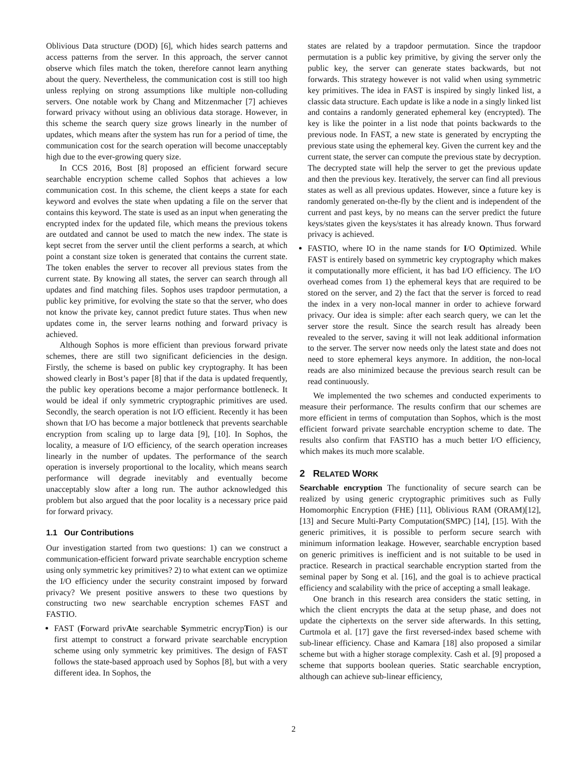Oblivious Data structure (DOD) [6], which hides search patterns and access patterns from the server. In this approach, the server cannot observe which files match the token, therefore cannot learn anything about the query. Nevertheless, the communication cost is still too high unless replying on strong assumptions like multiple non-colluding servers. One notable work by Chang and Mitzenmacher [7] achieves forward privacy without using an oblivious data storage. However, in this scheme the search query size grows linearly in the number of updates, which means after the system has run for a period of time, the communication cost for the search operation will become unacceptably high due to the ever-growing query size.
In CCS 2016, Bost [8] proposed an efficient forward secure searchable encryption scheme called Sophos that achieves a low communication cost. In this scheme, the client keeps a state for each keyword and evolves the state when updating a file on the server that contains this keyword. The state is used as an input when generating the encrypted index for the updated file, which means the previous tokens are outdated and cannot be used to match the new index. The state is kept secret from the server until the client performs a search, at which point a constant size token is generated that contains the current state. The token enables the server to recover all previous states from the current state. By knowing all states, the server can search through all updates and find matching files. Sophos uses trapdoor permutation, a public key primitive, for evolving the state so that the server, who does not know the private key, cannot predict future states. Thus when new updates come in, the server learns nothing and forward privacy is achieved.
Although Sophos is more efficient than previous forward private schemes, there are still two significant deficiencies in the design. Firstly, the scheme is based on public key cryptography. It has been showed clearly in Bost’s paper [8] that if the data is updated frequently, the public key operations become a major performance bottleneck. It would be ideal if only symmetric cryptographic primitives are used. Secondly, the search operation is not I/O efficient. Recently it has been shown that I/O has become a major bottleneck that prevents searchable encryption from scaling up to large data [9], [10]. In Sophos, the locality, a measure of I/O efficiency, of the search operation increases linearly in the number of updates. The performance of the search operation is inversely proportional to the locality, which means search performance will degrade inevitably and eventually become unacceptably slow after a long run. The author acknowledged this problem but also argued that the poor locality is a necessary price paid for forward privacy.
1.1 Our Contributions
Our investigation started from two questions: 1) can we construct a communication-efficient forward private searchable encryption scheme using only symmetric key primitives? 2) to what extent can we optimize the I/O efficiency under the security constraint imposed by forward privacy? We present positive answers to these two questions by constructing two new searchable encryption schemes FAST and FASTIO.
FAST (Forward privAte searchable Symmetric encrypTion) is our first attempt to construct a forward private searchable encryption scheme using only symmetric key primitives. The design of FAST follows the state-based approach used by Sophos [8], but with a very different idea. In Sophos, the
states are related by a trapdoor permutation. Since the trapdoor permutation is a public key primitive, by giving the server only the public key, the server can generate states backwards, but not forwards. This strategy however is not valid when using symmetric key primitives. The idea in FAST is inspired by singly linked list, a classic data structure. Each update is like a node in a singly linked list and contains a randomly generated ephemeral key (encrypted). The key is like the pointer in a list node that points backwards to the previous node. In FAST, a new state is generated by encrypting the previous state using the ephemeral key. Given the current key and the current state, the server can compute the previous state by decryption. The decrypted state will help the server to get the previous update and then the previous key. Iteratively, the server can find all previous states as well as all previous updates. However, since a future key is randomly generated on-the-fly by the client and is independent of the current and past keys, by no means can the server predict the future keys/states given the keys/states it has already known. Thus forward privacy is achieved.
FASTIO, where IO in the name stands for I/O Optimized. While FAST is entirely based on symmetric key cryptography which makes it computationally more efficient, it has bad I/O efficiency. The I/O overhead comes from 1) the ephemeral keys that are required to be stored on the server, and 2) the fact that the server is forced to read the index in a very non-local manner in order to achieve forward privacy. Our idea is simple: after each search query, we can let the server store the result. Since the search result has already been revealed to the server, saving it will not leak additional information to the server. The server now needs only the latest state and does not need to store ephemeral keys anymore. In addition, the non-local reads are also minimized because the previous search result can be read continuously.
We implemented the two schemes and conducted experiments to measure their performance. The results confirm that our schemes are more efficient in terms of computation than Sophos, which is the most efficient forward private searchable encryption scheme to date. The results also confirm that FASTIO has a much better I/O efficiency, which makes its much more scalable.
2 RELATED WORK
Searchable encryption The functionality of secure search can be realized by using generic cryptographic primitives such as Fully Homomorphic Encryption (FHE) [11], Oblivious RAM (ORAM)[12], [13] and Secure Multi-Party Computation(SMPC) [14], [15]. With the generic primitives, it is possible to perform secure search with minimum information leakage. However, searchable encryption based on generic primitives is inefficient and is not suitable to be used in practice. Research in practical searchable encryption started from the seminal paper by Song et al. [16], and the goal is to achieve practical efficiency and scalability with the price of accepting a small leakage.
One branch in this research area considers the static setting, in which the client encrypts the data at the setup phase, and does not update the ciphertexts on the server side afterwards. In this setting, Curtmola et al. [17] gave the first reversed-index based scheme with sub-linear efficiency. Chase and Kamara [18] also proposed a similar scheme but with a higher storage complexity. Cash et al. [9] proposed a scheme that supports boolean queries. Static searchable encryption, although can achieve sub-linear efficiency,
2